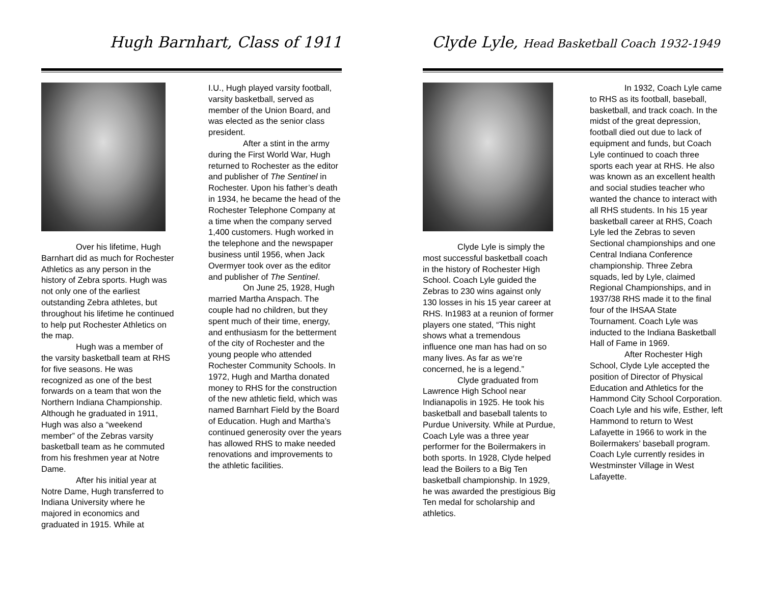Hugh Barnhart, Class of 1911
Over his lifetime, Hugh Barnhart did as much for Rochester Athletics as any person in the history of Zebra sports. Hugh was not only one of the earliest outstanding Zebra athletes, but throughout his lifetime he continued to help put Rochester Athletics on the map.
Hugh was a member of the varsity basketball team at RHS for five seasons. He was recognized as one of the best forwards on a team that won the Northern Indiana Championship. Although he graduated in 1911, Hugh was also a “weekend member” of the Zebras varsity basketball team as he commuted from his freshmen year at Notre Dame.
After his initial year at Notre Dame, Hugh transferred to Indiana University where he majored in economics and graduated in 1915. While at
I.U., Hugh played varsity football, varsity basketball, served as member of the Union Board, and was elected as the senior class president.
After a stint in the army during the First World War, Hugh returned to Rochester as the editor and publisher of The Sentinel in Rochester. Upon his father’s death in 1934, he became the head of the Rochester Telephone Company at a time when the company served 1,400 customers. Hugh worked in the telephone and the newspaper business until 1956, when Jack Overmyer took over as the editor and publisher of The Sentinel.
On June 25, 1928, Hugh married Martha Anspach. The couple had no children, but they spent much of their time, energy, and enthusiasm for the betterment of the city of Rochester and the young people who attended Rochester Community Schools. In 1972, Hugh and Martha donated money to RHS for the construction of the new athletic field, which was named Barnhart Field by the Board of Education. Hugh and Martha’s continued generosity over the years has allowed RHS to make needed renovations and improvements to the athletic facilities.
Clyde Lyle, Head Basketball Coach 1932-1949
Clyde Lyle is simply the most successful basketball coach in the history of Rochester High School. Coach Lyle guided the Zebras to 230 wins against only 130 losses in his 15 year career at RHS. In1983 at a reunion of former players one stated, “This night shows what a tremendous influence one man has had on so many lives. As far as we’re concerned, he is a legend.”
Clyde graduated from Lawrence High School near Indianapolis in 1925. He took his basketball and baseball talents to Purdue University. While at Purdue, Coach Lyle was a three year performer for the Boilermakers in both sports. In 1928, Clyde helped lead the Boilers to a Big Ten basketball championship. In 1929, he was awarded the prestigious Big Ten medal for scholarship and athletics.
In 1932, Coach Lyle came to RHS as its football, baseball, basketball, and track coach. In the midst of the great depression, football died out due to lack of equipment and funds, but Coach Lyle continued to coach three sports each year at RHS. He also was known as an excellent health and social studies teacher who wanted the chance to interact with all RHS students. In his 15 year basketball career at RHS, Coach Lyle led the Zebras to seven Sectional championships and one Central Indiana Conference championship. Three Zebra squads, led by Lyle, claimed Regional Championships, and in 1937/38 RHS made it to the final four of the IHSAA State Tournament. Coach Lyle was inducted to the Indiana Basketball Hall of Fame in 1969.
After Rochester High School, Clyde Lyle accepted the position of Director of Physical Education and Athletics for the Hammond City School Corporation. Coach Lyle and his wife, Esther, left Hammond to return to West Lafayette in 1966 to work in the Boilermakers’ baseball program. Coach Lyle currently resides in Westminster Village in West Lafayette.